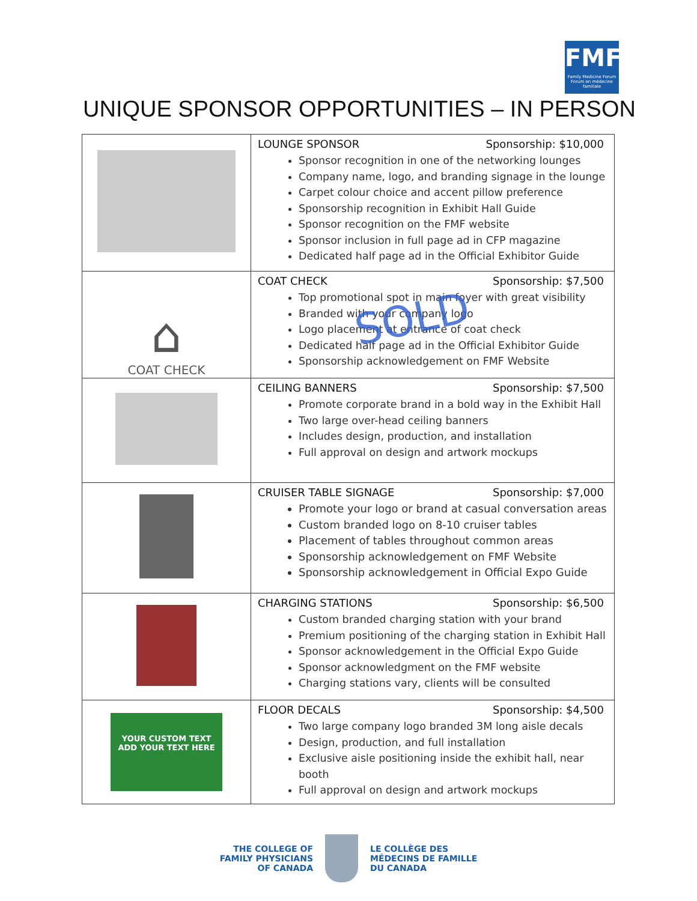FMF
Family Medicine Forum
Forum en médecine familiale
UNIQUE SPONSOR OPPORTUNITIES – IN PERSON
| | LOUNGE SPONSOR Sponsorship: $10,000 Sponsor recognition in one of the networking lounges Company name, logo, and branding signage in the lounge Carpet colour choice and accent pillow preference Sponsorship recognition in Exhibit Hall Guide Sponsor recognition on the FMF website Sponsor inclusion in full page ad in CFP magazine Dedicated half page ad in the Official Exhibitor Guide |
| ⌂ COAT CHECK | COAT CHECK Sponsorship: $7,500 Top promotional spot in main foyer with great visibility Branded with your company logo Logo placement at entrance of coat check Dedicated half page ad in the Official Exhibitor Guide Sponsorship acknowledgement on FMF Website |
| | CEILING BANNERS Sponsorship: $7,500 Promote corporate brand in a bold way in the Exhibit Hall Two large over-head ceiling banners Includes design, production, and installation Full approval on design and artwork mockups |
| | CRUISER TABLE SIGNAGE Sponsorship: $7,000 Promote your logo or brand at casual conversation areas Custom branded logo on 8-10 cruiser tables Placement of tables throughout common areas Sponsorship acknowledgement on FMF Website Sponsorship acknowledgement in Official Expo Guide |
| | CHARGING STATIONS Sponsorship: $6,500 Custom branded charging station with your brand Premium positioning of the charging station in Exhibit Hall Sponsor acknowledgement in the Official Expo Guide Sponsor acknowledgment on the FMF website Charging stations vary, clients will be consulted |
| YOUR CUSTOM TEXT ADD YOUR TEXT HERE | FLOOR DECALS Sponsorship: $4,500 Two large company logo branded 3M long aisle decals Design, production, and full installation Exclusive aisle positioning inside the exhibit hall, near booth Full approval on design and artwork mockups |
SOLD
THE COLLEGE OF
FAMILY PHYSICIANS
OF CANADA
LE COLLÈGE DES
MÉDECINS DE FAMILLE
DU CANADA